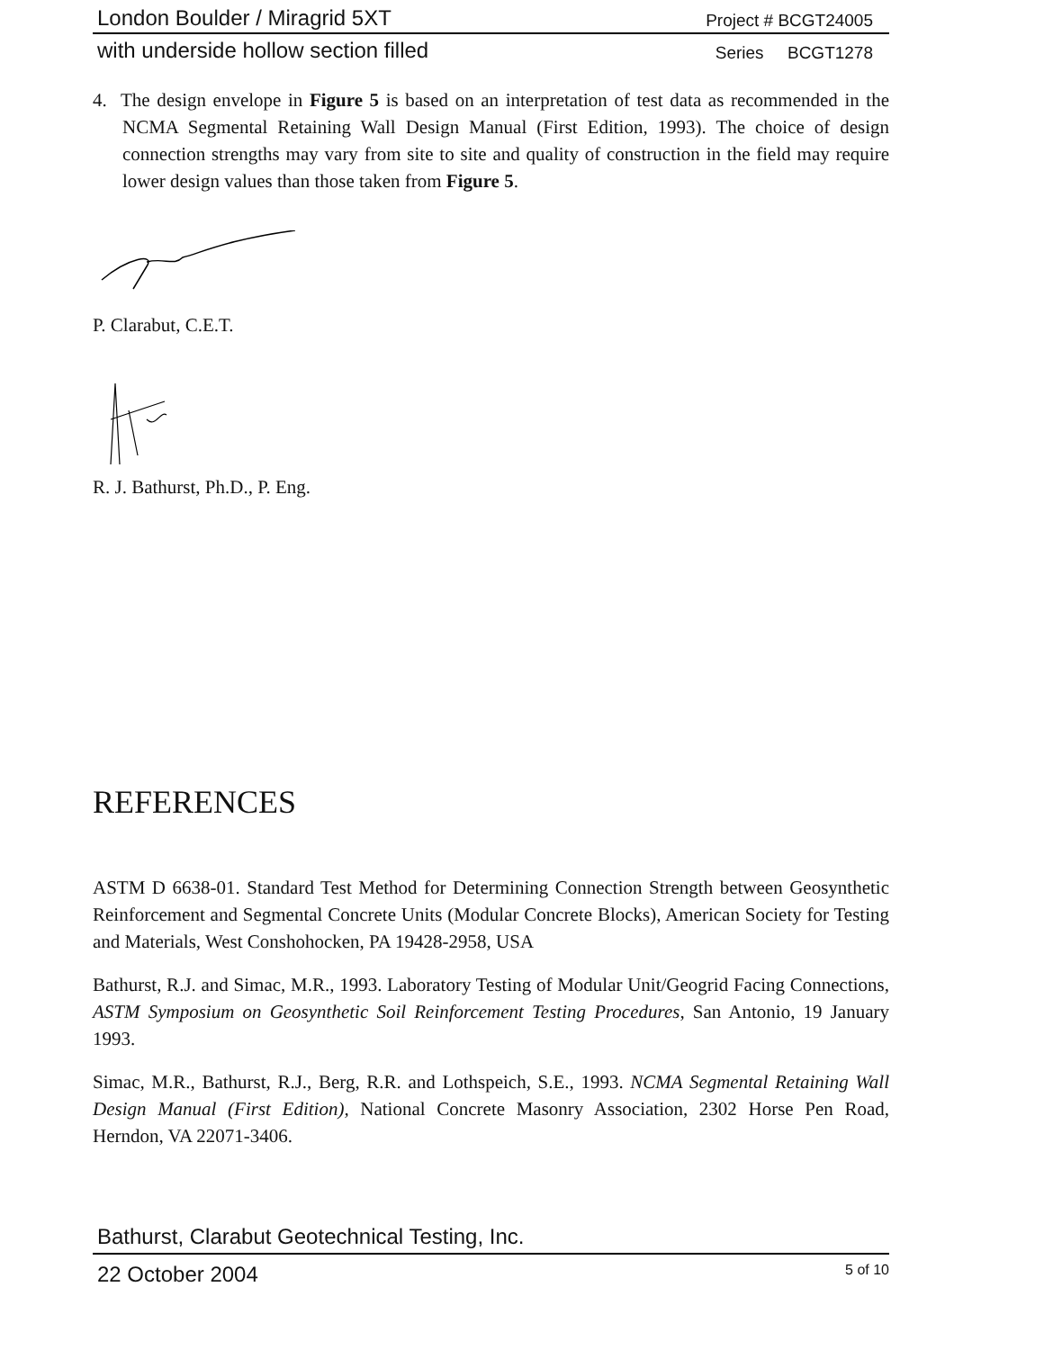London Boulder / Miragrid 5XT Project # BCGT24005
with underside hollow section filled Series BCGT1278
4. The design envelope in Figure 5 is based on an interpretation of test data as recommended in the NCMA Segmental Retaining Wall Design Manual (First Edition, 1993). The choice of design connection strengths may vary from site to site and quality of construction in the field may require lower design values than those taken from Figure 5.
P. Clarabut, C.E.T.
R. J. Bathurst, Ph.D., P. Eng.
REFERENCES
ASTM D 6638-01. Standard Test Method for Determining Connection Strength between Geosynthetic Reinforcement and Segmental Concrete Units (Modular Concrete Blocks), American Society for Testing and Materials, West Conshohocken, PA 19428-2958, USA
Bathurst, R.J. and Simac, M.R., 1993. Laboratory Testing of Modular Unit/Geogrid Facing Connections, ASTM Symposium on Geosynthetic Soil Reinforcement Testing Procedures, San Antonio, 19 January 1993.
Simac, M.R., Bathurst, R.J., Berg, R.R. and Lothspeich, S.E., 1993. NCMA Segmental Retaining Wall Design Manual (First Edition), National Concrete Masonry Association, 2302 Horse Pen Road, Herndon, VA 22071-3406.
Bathurst, Clarabut Geotechnical Testing, Inc.
22 October 2004 5 of 10